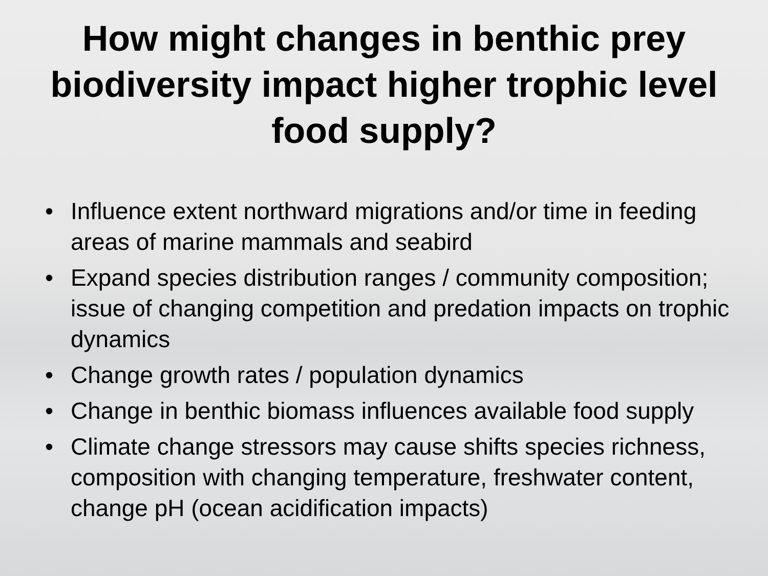How might changes in benthic prey biodiversity impact higher trophic level food supply?
• Influence extent northward migrations and/or time in feeding areas of marine mammals and seabird
• Expand species distribution ranges / community composition; issue of changing competition and predation impacts on trophic dynamics
• Change growth rates / population dynamics
• Change in benthic biomass influences available food supply
• Climate change stressors may cause shifts species richness, composition with changing temperature, freshwater content, change pH (ocean acidification impacts)